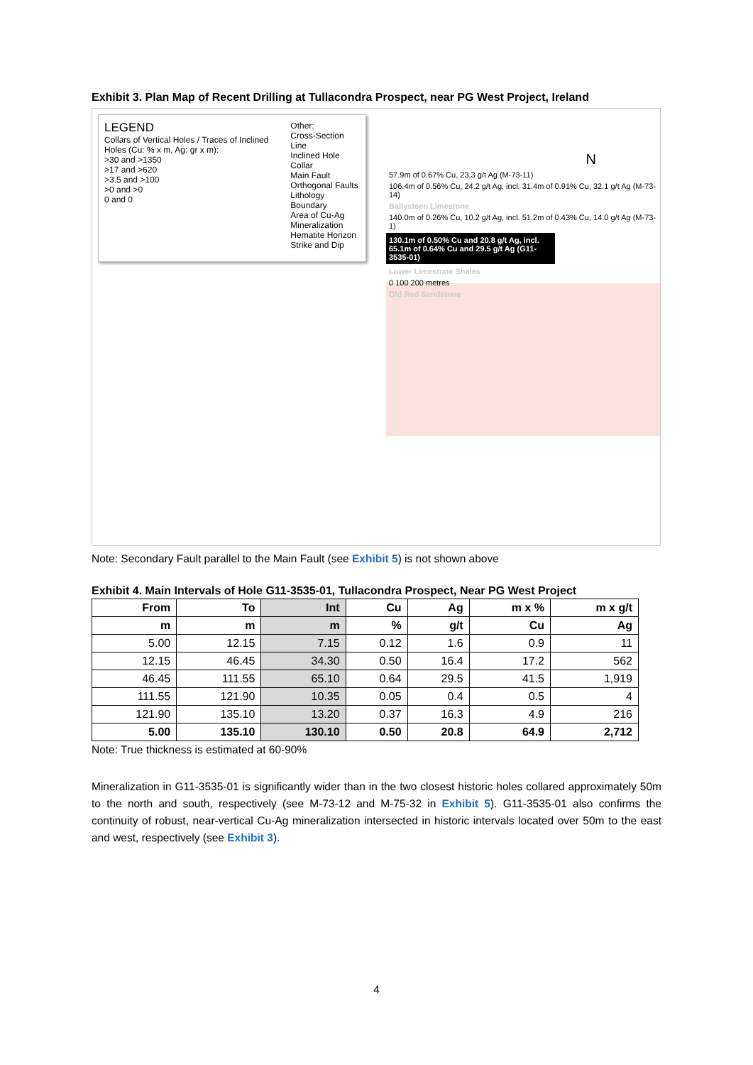Exhibit 3. Plan Map of Recent Drilling at Tullacondra Prospect, near PG West Project, Ireland
LEGEND
Collars of Vertical Holes / Traces of Inclined Holes (Cu: % x m, Ag: gr x m):
>30 and >1350
>17 and >620
>3.5 and >100
>0 and >0
0 and 0
Other:
Cross-Section Line
Inclined Hole Collar
Main Fault
Orthogonal Faults
Lithology Boundary
Area of Cu-Ag Mineralization
Hematite Horizon
Strike and Dip
N
57.9m of 0.67% Cu, 23.3 g/t Ag (M-73-11)
106.4m of 0.56% Cu, 24.2 g/t Ag, incl. 31.4m of 0.91% Cu, 32.1 g/t Ag (M-73-14)
Ballysteen Limestone
140.0m of 0.26% Cu, 10.2 g/t Ag, incl. 51.2m of 0.43% Cu, 14.0 g/t Ag (M-73-1)
130.1m of 0.50% Cu and 20.8 g/t Ag, incl. 65.1m of 0.64% Cu and 29.5 g/t Ag (G11-3535-01)
Lower Limestone Shales
0 100 200 metres
Old Red Sandstone
Note: Secondary Fault parallel to the Main Fault (see Exhibit 5) is not shown above
Exhibit 4. Main Intervals of Hole G11-3535-01, Tullacondra Prospect, Near PG West Project
| From | To | Int | Cu | Ag | m x % | m x g/t |
| --- | --- | --- | --- | --- | --- | --- |
| m | m | m | % | g/t | Cu | Ag |
| 5.00 | 12.15 | 7.15 | 0.12 | 1.6 | 0.9 | 11 |
| 12.15 | 46.45 | 34.30 | 0.50 | 16.4 | 17.2 | 562 |
| 46.45 | 111.55 | 65.10 | 0.64 | 29.5 | 41.5 | 1,919 |
| 111.55 | 121.90 | 10.35 | 0.05 | 0.4 | 0.5 | 4 |
| 121.90 | 135.10 | 13.20 | 0.37 | 16.3 | 4.9 | 216 |
| 5.00 | 135.10 | 130.10 | 0.50 | 20.8 | 64.9 | 2,712 |
Note: True thickness is estimated at 60-90%
Mineralization in G11-3535-01 is significantly wider than in the two closest historic holes collared approximately 50m to the north and south, respectively (see M-73-12 and M-75-32 in Exhibit 5). G11-3535-01 also confirms the continuity of robust, near-vertical Cu-Ag mineralization intersected in historic intervals located over 50m to the east and west, respectively (see Exhibit 3).
4